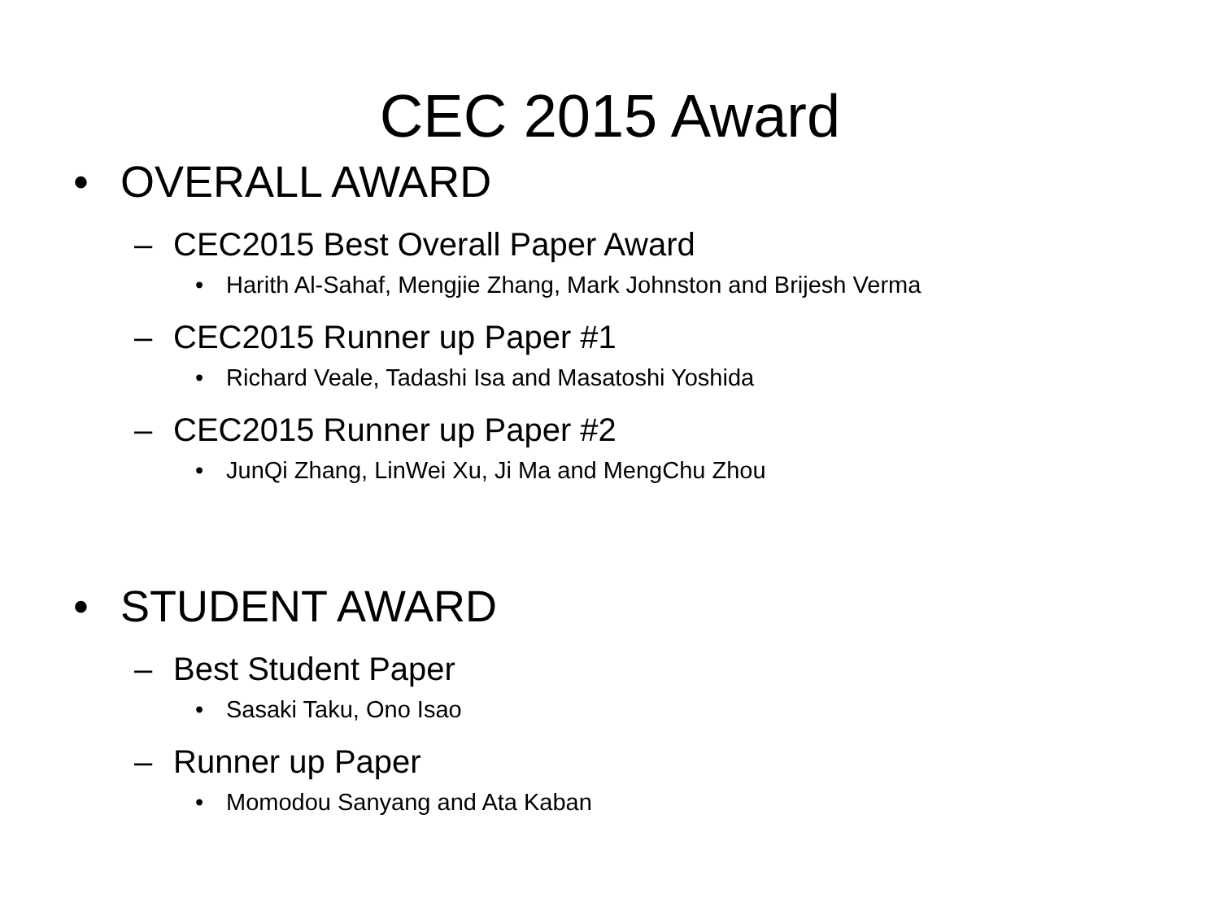CEC 2015 Award
• OVERALL AWARD
– CEC2015 Best Overall Paper Award
• Harith Al-Sahaf, Mengjie Zhang, Mark Johnston and Brijesh Verma
– CEC2015 Runner up Paper #1
• Richard Veale, Tadashi Isa and Masatoshi Yoshida
– CEC2015 Runner up Paper #2
• JunQi Zhang, LinWei Xu, Ji Ma and MengChu Zhou
• STUDENT AWARD
– Best Student Paper
• Sasaki Taku, Ono Isao
– Runner up Paper
• Momodou Sanyang and Ata Kaban